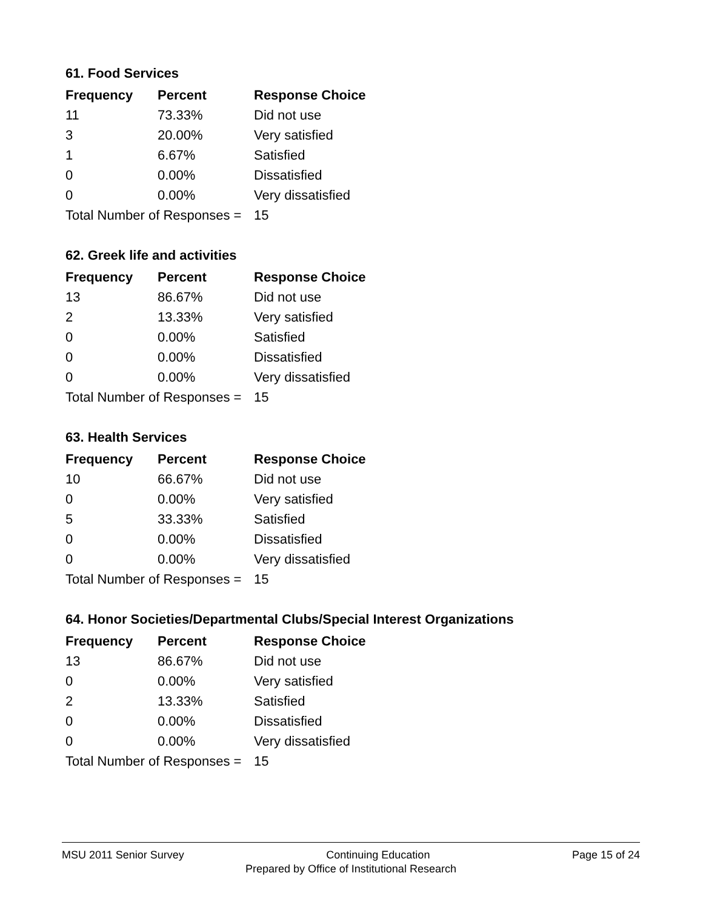61. Food Services
| Frequency | Percent | Response Choice |
| --- | --- | --- |
| 11 | 73.33% | Did not use |
| 3 | 20.00% | Very satisfied |
| 1 | 6.67% | Satisfied |
| 0 | 0.00% | Dissatisfied |
| 0 | 0.00% | Very dissatisfied |
| Total Number of Responses = | | 15 |
62. Greek life and activities
| Frequency | Percent | Response Choice |
| --- | --- | --- |
| 13 | 86.67% | Did not use |
| 2 | 13.33% | Very satisfied |
| 0 | 0.00% | Satisfied |
| 0 | 0.00% | Dissatisfied |
| 0 | 0.00% | Very dissatisfied |
| Total Number of Responses = | | 15 |
63. Health Services
| Frequency | Percent | Response Choice |
| --- | --- | --- |
| 10 | 66.67% | Did not use |
| 0 | 0.00% | Very satisfied |
| 5 | 33.33% | Satisfied |
| 0 | 0.00% | Dissatisfied |
| 0 | 0.00% | Very dissatisfied |
| Total Number of Responses = | | 15 |
64. Honor Societies/Departmental Clubs/Special Interest Organizations
| Frequency | Percent | Response Choice |
| --- | --- | --- |
| 13 | 86.67% | Did not use |
| 0 | 0.00% | Very satisfied |
| 2 | 13.33% | Satisfied |
| 0 | 0.00% | Dissatisfied |
| 0 | 0.00% | Very dissatisfied |
| Total Number of Responses = | | 15 |
MSU 2011 Senior Survey Continuing Education Page 15 of 24
Prepared by Office of Institutional Research